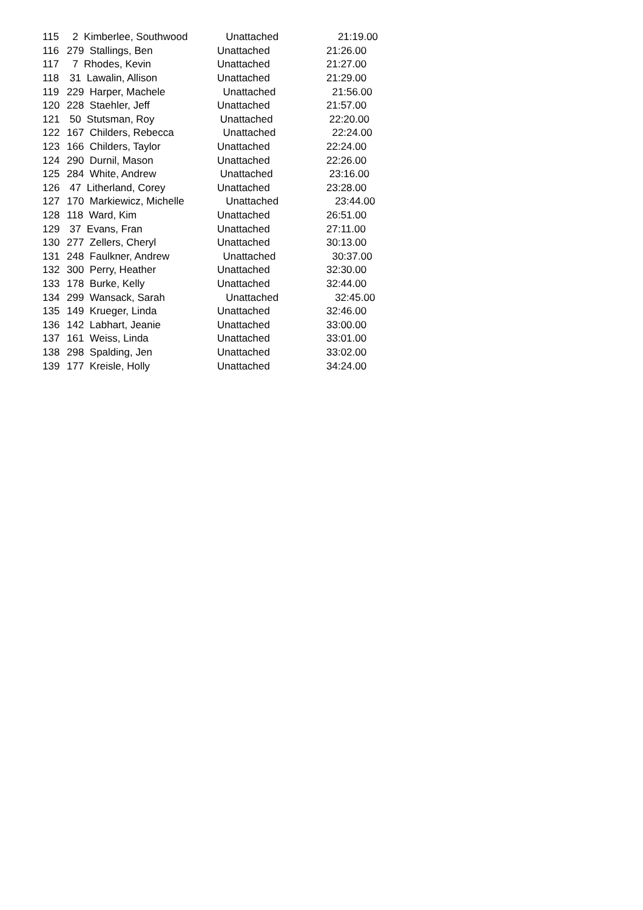| 115 | 2 Kimberlee, Southwood | Unattached | 21:19.00 |
| 116 | 279 Stallings, Ben | Unattached | 21:26.00 |
| 117 | 7 Rhodes, Kevin | Unattached | 21:27.00 |
| 118 | 31 Lawalin, Allison | Unattached | 21:29.00 |
| 119 | 229 Harper, Machele | Unattached | 21:56.00 |
| 120 | 228 Staehler, Jeff | Unattached | 21:57.00 |
| 121 | 50 Stutsman, Roy | Unattached | 22:20.00 |
| 122 | 167 Childers, Rebecca | Unattached | 22:24.00 |
| 123 | 166 Childers, Taylor | Unattached | 22:24.00 |
| 124 | 290 Durnil, Mason | Unattached | 22:26.00 |
| 125 | 284 White, Andrew | Unattached | 23:16.00 |
| 126 | 47 Litherland, Corey | Unattached | 23:28.00 |
| 127 | 170 Markiewicz, Michelle | Unattached | 23:44.00 |
| 128 | 118 Ward, Kim | Unattached | 26:51.00 |
| 129 | 37 Evans, Fran | Unattached | 27:11.00 |
| 130 | 277 Zellers, Cheryl | Unattached | 30:13.00 |
| 131 | 248 Faulkner, Andrew | Unattached | 30:37.00 |
| 132 | 300 Perry, Heather | Unattached | 32:30.00 |
| 133 | 178 Burke, Kelly | Unattached | 32:44.00 |
| 134 | 299 Wansack, Sarah | Unattached | 32:45.00 |
| 135 | 149 Krueger, Linda | Unattached | 32:46.00 |
| 136 | 142 Labhart, Jeanie | Unattached | 33:00.00 |
| 137 | 161 Weiss, Linda | Unattached | 33:01.00 |
| 138 | 298 Spalding, Jen | Unattached | 33:02.00 |
| 139 | 177 Kreisle, Holly | Unattached | 34:24.00 |